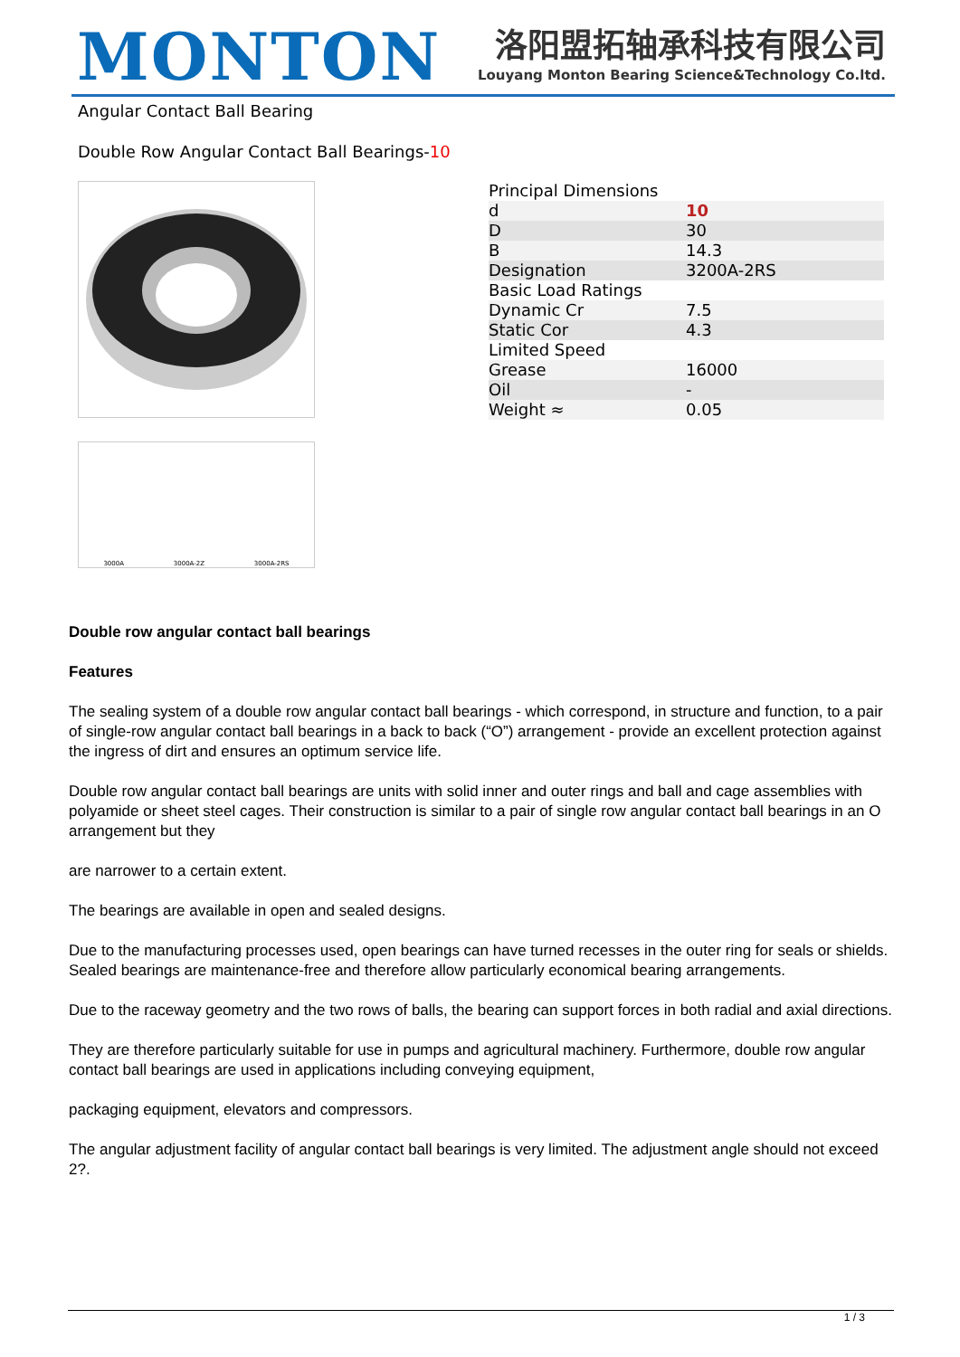MONTON
洛阳盟拓轴承科技有限公司
Louyang Monton Bearing Science&Technology Co.ltd.
Angular Contact Ball Bearing
Double Row Angular Contact Ball Bearings-10
3000A 3000A-2Z 3000A-2RS
| Principal Dimensions | |
| d | 10 |
| D | 30 |
| B | 14.3 |
| Designation | 3200A-2RS |
| Basic Load Ratings | |
| Dynamic Cr | 7.5 |
| Static Cor | 4.3 |
| Limited Speed | |
| Grease | 16000 |
| Oil | - |
| Weight ≈ | 0.05 |
Double row angular contact ball bearings
Features
The sealing system of a double row angular contact ball bearings - which correspond, in structure and function, to a pair of single-row angular contact ball bearings in a back to back (“O”) arrangement - provide an excellent protection against the ingress of dirt and ensures an optimum service life.
Double row angular contact ball bearings are units with solid inner and outer rings and ball and cage assemblies with polyamide or sheet steel cages. Their construction is similar to a pair of single row angular contact ball bearings in an O arrangement but they
are narrower to a certain extent.
The bearings are available in open and sealed designs.
Due to the manufacturing processes used, open bearings can have turned recesses in the outer ring for seals or shields. Sealed bearings are maintenance-free and therefore allow particularly economical bearing arrangements.
Due to the raceway geometry and the two rows of balls, the bearing can support forces in both radial and axial directions.
They are therefore particularly suitable for use in pumps and agricultural machinery. Furthermore, double row angular contact ball bearings are used in applications including conveying equipment,
packaging equipment, elevators and compressors.
The angular adjustment facility of angular contact ball bearings is very limited. The adjustment angle should not exceed 2?.
1 / 3